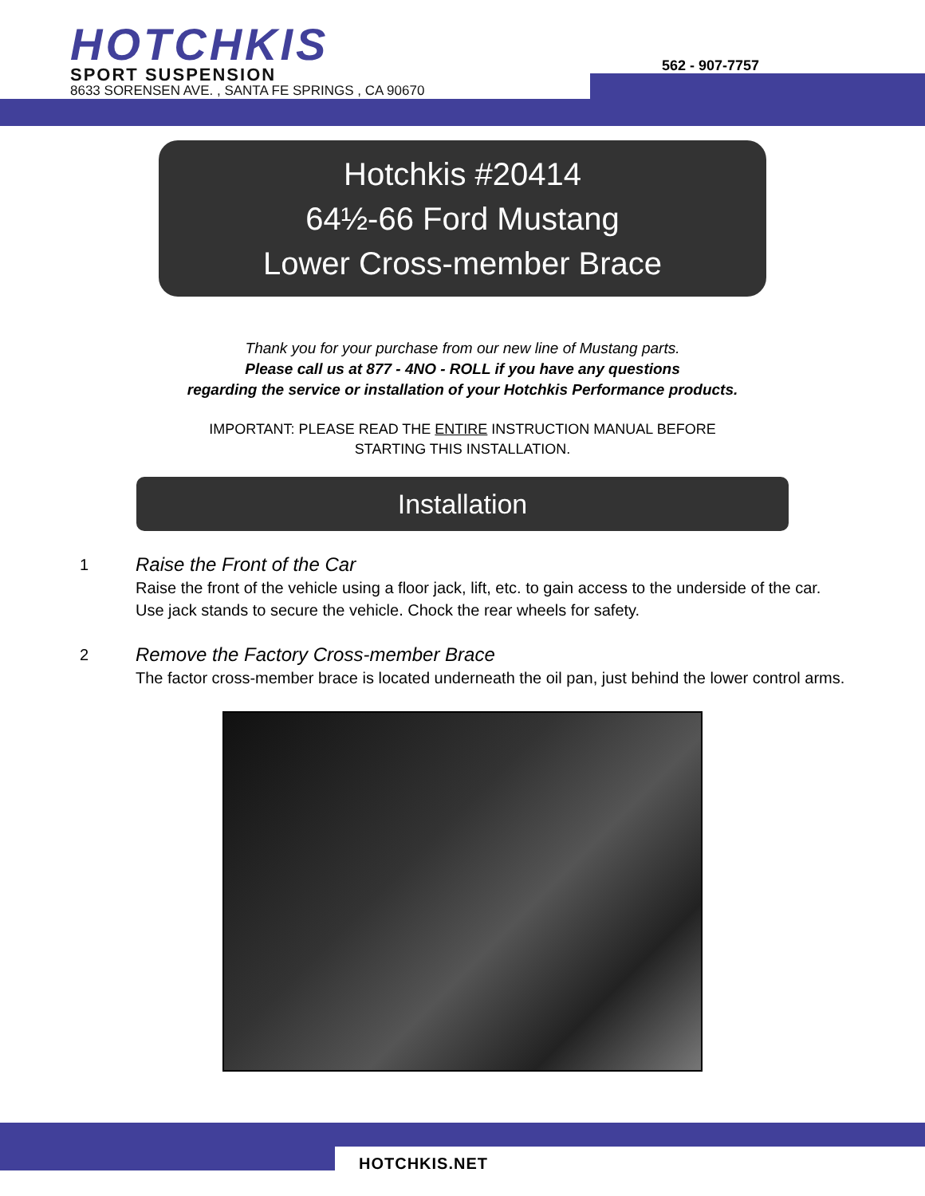HOTCHKIS
SPORT SUSPENSION
8633 SORENSEN AVE. , SANTA FE SPRINGS , CA 90670
562 - 907-7757
Hotchkis #20414
64½-66 Ford Mustang
Lower Cross-member Brace
Thank you for your purchase from our new line of Mustang parts.
Please call us at 877 - 4NO - ROLL if you have any questions
regarding the service or installation of your Hotchkis Performance products.
IMPORTANT: PLEASE READ THE ENTIRE INSTRUCTION MANUAL BEFORE
STARTING THIS INSTALLATION.
Installation
1
Raise the Front of the Car
Raise the front of the vehicle using a floor jack, lift, etc. to gain access to the underside of the car. Use jack stands to secure the vehicle. Chock the rear wheels for safety.
2
Remove the Factory Cross-member Brace
The factor cross-member brace is located underneath the oil pan, just behind the lower control arms.
HOTCHKIS.NET